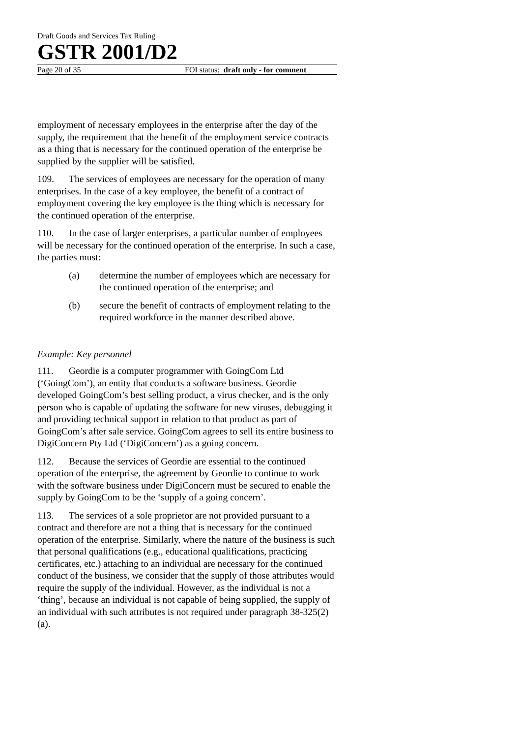Draft Goods and Services Tax Ruling
GSTR 2001/D2
Page 20 of 35 FOI status: draft only - for comment
employment of necessary employees in the enterprise after the day of the supply, the requirement that the benefit of the employment service contracts as a thing that is necessary for the continued operation of the enterprise be supplied by the supplier will be satisfied.
109. The services of employees are necessary for the operation of many enterprises. In the case of a key employee, the benefit of a contract of employment covering the key employee is the thing which is necessary for the continued operation of the enterprise.
110. In the case of larger enterprises, a particular number of employees will be necessary for the continued operation of the enterprise. In such a case, the parties must:
(a) determine the number of employees which are necessary for the continued operation of the enterprise; and
(b) secure the benefit of contracts of employment relating to the required workforce in the manner described above.
Example: Key personnel
111. Geordie is a computer programmer with GoingCom Ltd (‘GoingCom’), an entity that conducts a software business. Geordie developed GoingCom’s best selling product, a virus checker, and is the only person who is capable of updating the software for new viruses, debugging it and providing technical support in relation to that product as part of GoingCom’s after sale service. GoingCom agrees to sell its entire business to DigiConcern Pty Ltd (‘DigiConcern’) as a going concern.
112. Because the services of Geordie are essential to the continued operation of the enterprise, the agreement by Geordie to continue to work with the software business under DigiConcern must be secured to enable the supply by GoingCom to be the ‘supply of a going concern’.
113. The services of a sole proprietor are not provided pursuant to a contract and therefore are not a thing that is necessary for the continued operation of the enterprise. Similarly, where the nature of the business is such that personal qualifications (e.g., educational qualifications, practicing certificates, etc.) attaching to an individual are necessary for the continued conduct of the business, we consider that the supply of those attributes would require the supply of the individual. However, as the individual is not a ‘thing’, because an individual is not capable of being supplied, the supply of an individual with such attributes is not required under paragraph 38-325(2)(a).